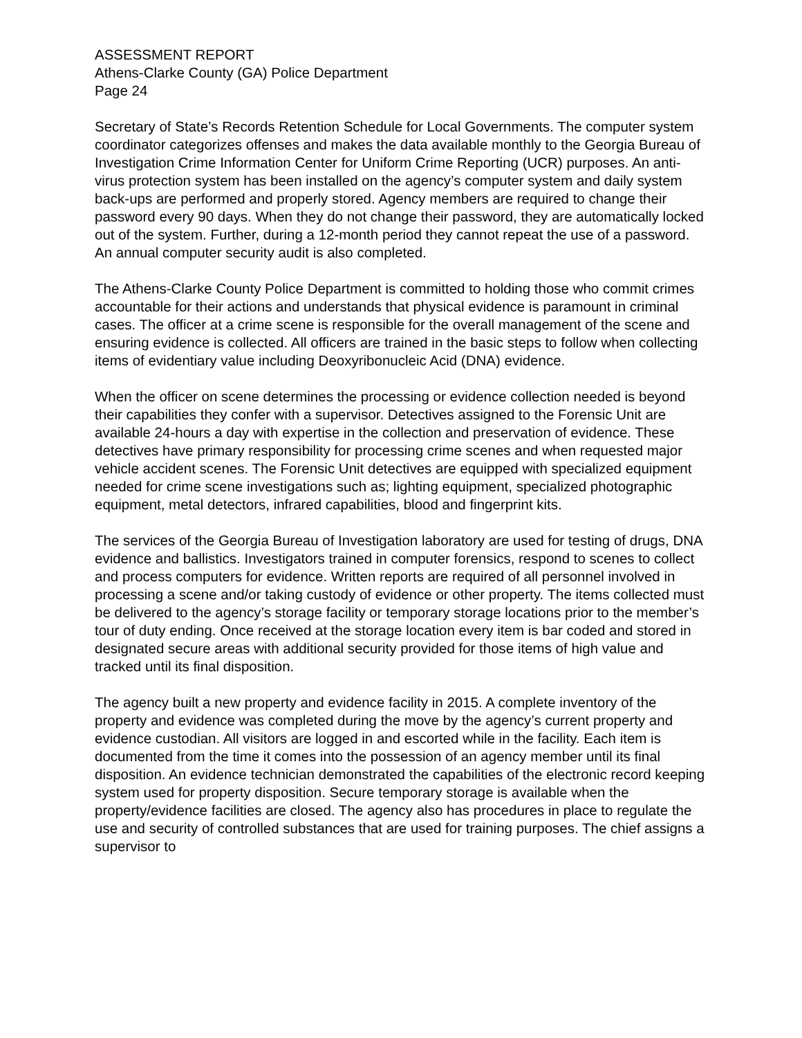ASSESSMENT REPORT
Athens-Clarke County (GA) Police Department
Page 24
Secretary of State’s Records Retention Schedule for Local Governments. The computer system coordinator categorizes offenses and makes the data available monthly to the Georgia Bureau of Investigation Crime Information Center for Uniform Crime Reporting (UCR) purposes. An anti-virus protection system has been installed on the agency’s computer system and daily system back-ups are performed and properly stored. Agency members are required to change their password every 90 days. When they do not change their password, they are automatically locked out of the system. Further, during a 12-month period they cannot repeat the use of a password. An annual computer security audit is also completed.
The Athens-Clarke County Police Department is committed to holding those who commit crimes accountable for their actions and understands that physical evidence is paramount in criminal cases. The officer at a crime scene is responsible for the overall management of the scene and ensuring evidence is collected. All officers are trained in the basic steps to follow when collecting items of evidentiary value including Deoxyribonucleic Acid (DNA) evidence.
When the officer on scene determines the processing or evidence collection needed is beyond their capabilities they confer with a supervisor. Detectives assigned to the Forensic Unit are available 24-hours a day with expertise in the collection and preservation of evidence. These detectives have primary responsibility for processing crime scenes and when requested major vehicle accident scenes. The Forensic Unit detectives are equipped with specialized equipment needed for crime scene investigations such as; lighting equipment, specialized photographic equipment, metal detectors, infrared capabilities, blood and fingerprint kits.
The services of the Georgia Bureau of Investigation laboratory are used for testing of drugs, DNA evidence and ballistics. Investigators trained in computer forensics, respond to scenes to collect and process computers for evidence. Written reports are required of all personnel involved in processing a scene and/or taking custody of evidence or other property. The items collected must be delivered to the agency’s storage facility or temporary storage locations prior to the member’s tour of duty ending. Once received at the storage location every item is bar coded and stored in designated secure areas with additional security provided for those items of high value and tracked until its final disposition.
The agency built a new property and evidence facility in 2015. A complete inventory of the property and evidence was completed during the move by the agency’s current property and evidence custodian. All visitors are logged in and escorted while in the facility. Each item is documented from the time it comes into the possession of an agency member until its final disposition. An evidence technician demonstrated the capabilities of the electronic record keeping system used for property disposition. Secure temporary storage is available when the property/evidence facilities are closed. The agency also has procedures in place to regulate the use and security of controlled substances that are used for training purposes. The chief assigns a supervisor to